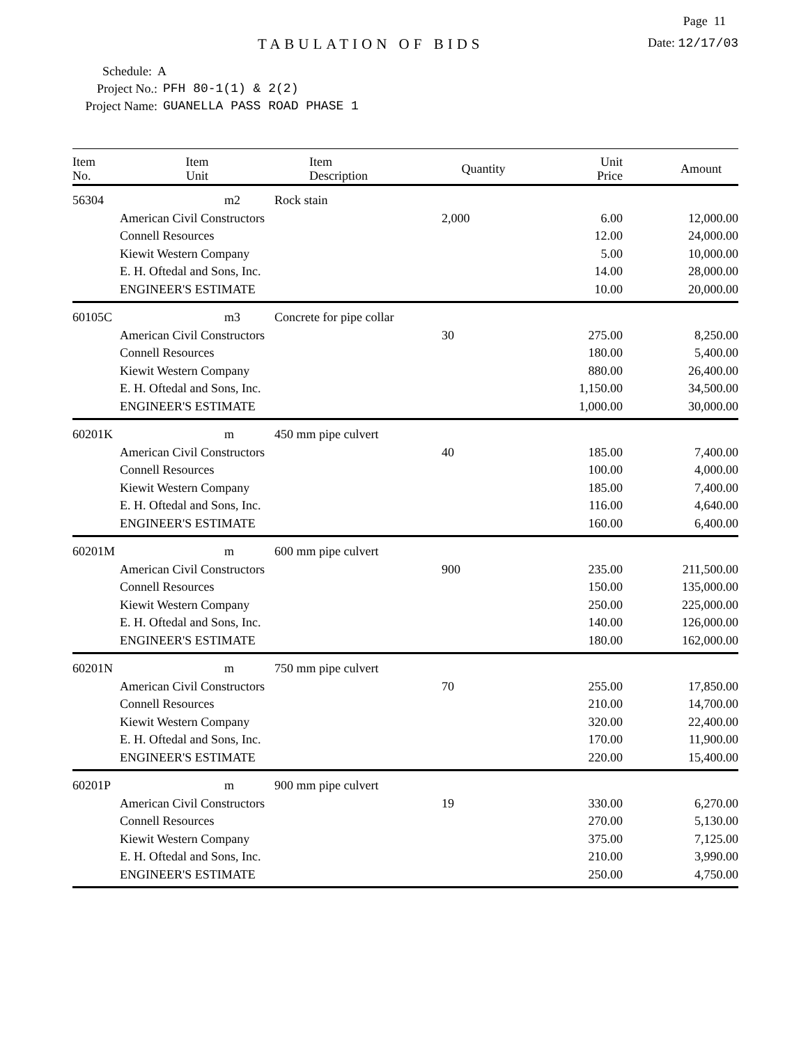Page 11
TABULATION OF BIDS
Date: 12/17/03
Schedule: A
Project No.: PFH 80-1(1) & 2(2)
Project Name: GUANELLA PASS ROAD PHASE 1
| Item No. | Item Unit | Item Description | Quantity | Unit Price | Amount |
| --- | --- | --- | --- | --- | --- |
| 56304 | m2 | Rock stain | | | |
| | American Civil Constructors | | 2,000 | 6.00 | 12,000.00 |
| | Connell Resources | | | 12.00 | 24,000.00 |
| | Kiewit Western Company | | | 5.00 | 10,000.00 |
| | E. H. Oftedal and Sons, Inc. | | | 14.00 | 28,000.00 |
| | ENGINEER'S ESTIMATE | | | 10.00 | 20,000.00 |
| 60105C | m3 | Concrete for pipe collar | | | |
| | American Civil Constructors | | 30 | 275.00 | 8,250.00 |
| | Connell Resources | | | 180.00 | 5,400.00 |
| | Kiewit Western Company | | | 880.00 | 26,400.00 |
| | E. H. Oftedal and Sons, Inc. | | | 1,150.00 | 34,500.00 |
| | ENGINEER'S ESTIMATE | | | 1,000.00 | 30,000.00 |
| 60201K | m | 450 mm pipe culvert | | | |
| | American Civil Constructors | | 40 | 185.00 | 7,400.00 |
| | Connell Resources | | | 100.00 | 4,000.00 |
| | Kiewit Western Company | | | 185.00 | 7,400.00 |
| | E. H. Oftedal and Sons, Inc. | | | 116.00 | 4,640.00 |
| | ENGINEER'S ESTIMATE | | | 160.00 | 6,400.00 |
| 60201M | m | 600 mm pipe culvert | | | |
| | American Civil Constructors | | 900 | 235.00 | 211,500.00 |
| | Connell Resources | | | 150.00 | 135,000.00 |
| | Kiewit Western Company | | | 250.00 | 225,000.00 |
| | E. H. Oftedal and Sons, Inc. | | | 140.00 | 126,000.00 |
| | ENGINEER'S ESTIMATE | | | 180.00 | 162,000.00 |
| 60201N | m | 750 mm pipe culvert | | | |
| | American Civil Constructors | | 70 | 255.00 | 17,850.00 |
| | Connell Resources | | | 210.00 | 14,700.00 |
| | Kiewit Western Company | | | 320.00 | 22,400.00 |
| | E. H. Oftedal and Sons, Inc. | | | 170.00 | 11,900.00 |
| | ENGINEER'S ESTIMATE | | | 220.00 | 15,400.00 |
| 60201P | m | 900 mm pipe culvert | | | |
| | American Civil Constructors | | 19 | 330.00 | 6,270.00 |
| | Connell Resources | | | 270.00 | 5,130.00 |
| | Kiewit Western Company | | | 375.00 | 7,125.00 |
| | E. H. Oftedal and Sons, Inc. | | | 210.00 | 3,990.00 |
| | ENGINEER'S ESTIMATE | | | 250.00 | 4,750.00 |